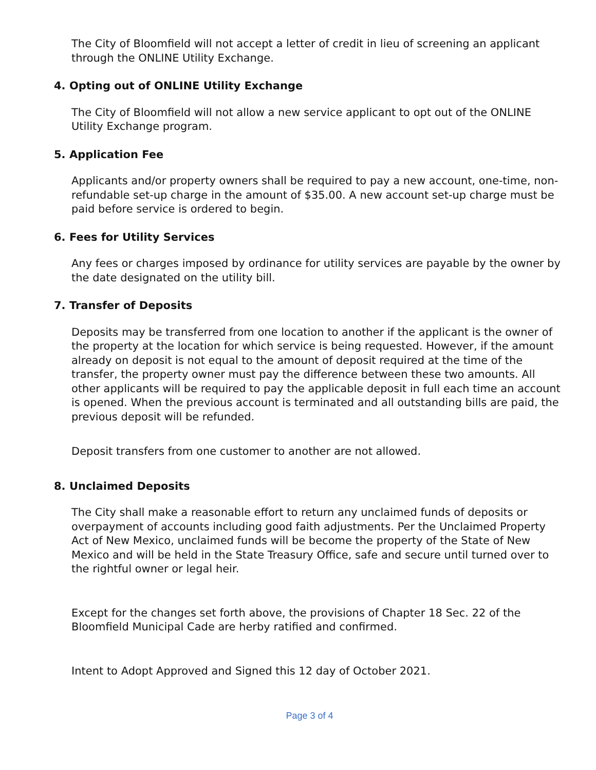The City of Bloomfield will not accept a letter of credit in lieu of screening an applicant through the ONLINE Utility Exchange.
4. Opting out of ONLINE Utility Exchange
The City of Bloomfield will not allow a new service applicant to opt out of the ONLINE Utility Exchange program.
5. Application Fee
Applicants and/or property owners shall be required to pay a new account, one-time, non-refundable set-up charge in the amount of $35.00. A new account set-up charge must be paid before service is ordered to begin.
6. Fees for Utility Services
Any fees or charges imposed by ordinance for utility services are payable by the owner by the date designated on the utility bill.
7. Transfer of Deposits
Deposits may be transferred from one location to another if the applicant is the owner of the property at the location for which service is being requested. However, if the amount already on deposit is not equal to the amount of deposit required at the time of the transfer, the property owner must pay the difference between these two amounts. All other applicants will be required to pay the applicable deposit in full each time an account is opened. When the previous account is terminated and all outstanding bills are paid, the previous deposit will be refunded.
Deposit transfers from one customer to another are not allowed.
8. Unclaimed Deposits
The City shall make a reasonable effort to return any unclaimed funds of deposits or overpayment of accounts including good faith adjustments. Per the Unclaimed Property Act of New Mexico, unclaimed funds will be become the property of the State of New Mexico and will be held in the State Treasury Office, safe and secure until turned over to the rightful owner or legal heir.
Except for the changes set forth above, the provisions of Chapter 18 Sec. 22 of the Bloomfield Municipal Cade are herby ratified and confirmed.
Intent to Adopt Approved and Signed this 12 day of October 2021.
Page 3 of 4